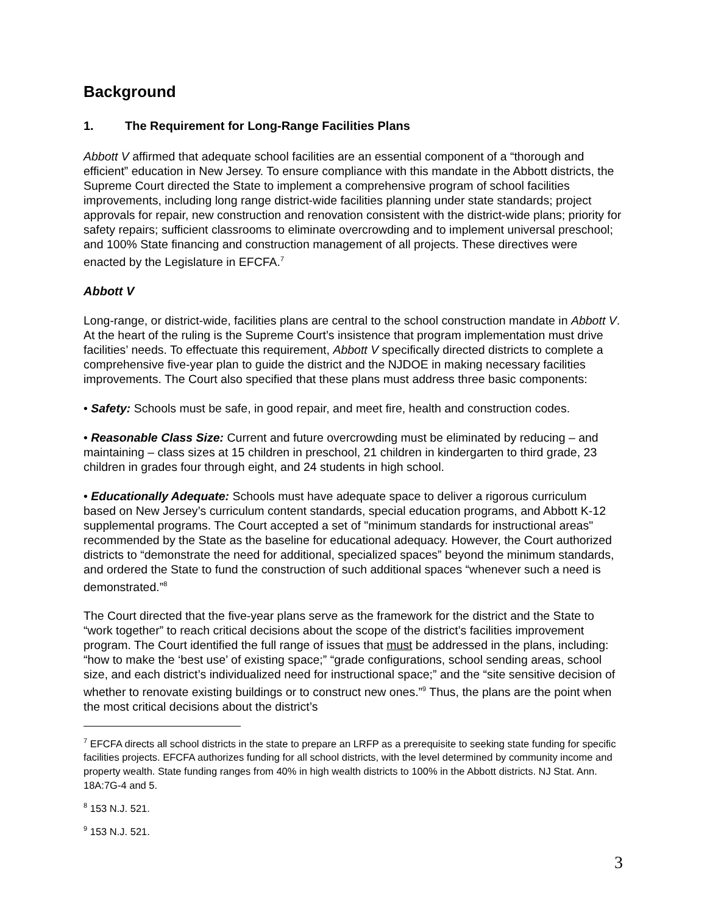Background
1. The Requirement for Long-Range Facilities Plans
Abbott V affirmed that adequate school facilities are an essential component of a “thorough and efficient” education in New Jersey. To ensure compliance with this mandate in the Abbott districts, the Supreme Court directed the State to implement a comprehensive program of school facilities improvements, including long range district-wide facilities planning under state standards; project approvals for repair, new construction and renovation consistent with the district-wide plans; priority for safety repairs; sufficient classrooms to eliminate overcrowding and to implement universal preschool; and 100% State financing and construction management of all projects. These directives were enacted by the Legislature in EFCFA.<sup>7</sup>
Abbott V
Long-range, or district-wide, facilities plans are central to the school construction mandate in Abbott V. At the heart of the ruling is the Supreme Court’s insistence that program implementation must drive facilities’ needs. To effectuate this requirement, Abbott V specifically directed districts to complete a comprehensive five-year plan to guide the district and the NJDOE in making necessary facilities improvements. The Court also specified that these plans must address three basic components:
• Safety: Schools must be safe, in good repair, and meet fire, health and construction codes.
• Reasonable Class Size: Current and future overcrowding must be eliminated by reducing – and maintaining – class sizes at 15 children in preschool, 21 children in kindergarten to third grade, 23 children in grades four through eight, and 24 students in high school.
• Educationally Adequate: Schools must have adequate space to deliver a rigorous curriculum based on New Jersey’s curriculum content standards, special education programs, and Abbott K-12 supplemental programs. The Court accepted a set of "minimum standards for instructional areas" recommended by the State as the baseline for educational adequacy. However, the Court authorized districts to “demonstrate the need for additional, specialized spaces” beyond the minimum standards, and ordered the State to fund the construction of such additional spaces “whenever such a need is demonstrated.”<sup>8</sup>
The Court directed that the five-year plans serve as the framework for the district and the State to “work together” to reach critical decisions about the scope of the district’s facilities improvement program. The Court identified the full range of issues that must be addressed in the plans, including: “how to make the ‘best use’ of existing space;” “grade configurations, school sending areas, school size, and each district’s individualized need for instructional space;” and the “site sensitive decision of whether to renovate existing buildings or to construct new ones.”<sup>9</sup> Thus, the plans are the point when the most critical decisions about the district’s
<sup>7</sup> EFCFA directs all school districts in the state to prepare an LRFP as a prerequisite to seeking state funding for specific facilities projects. EFCFA authorizes funding for all school districts, with the level determined by community income and property wealth. State funding ranges from 40% in high wealth districts to 100% in the Abbott districts. NJ Stat. Ann. 18A:7G-4 and 5.
<sup>8</sup> 153 N.J. 521.
<sup>9</sup> 153 N.J. 521.
3